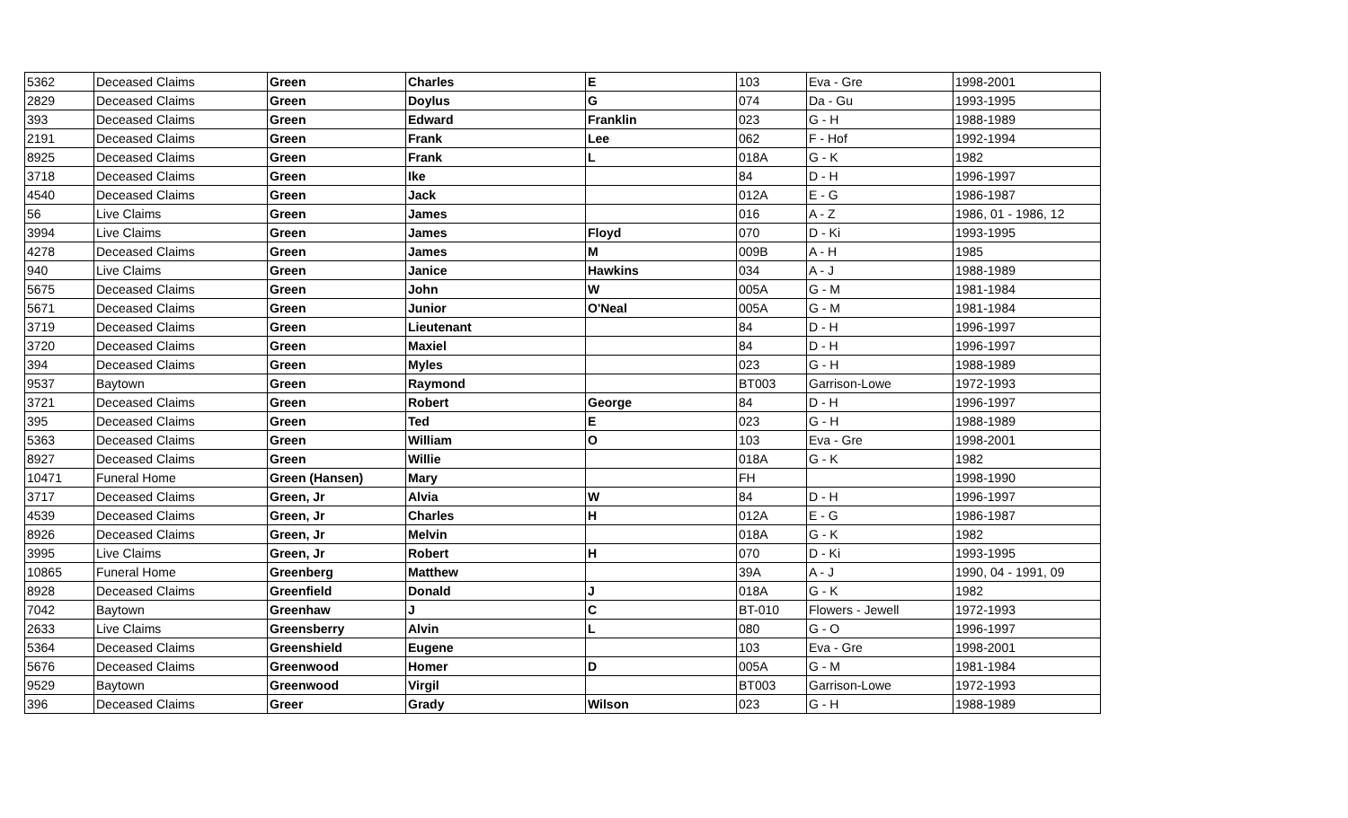| 5362 | Deceased Claims | Green | Charles | E | 103 | Eva - Gre | 1998-2001 |
| 2829 | Deceased Claims | Green | Doylus | G | 074 | Da - Gu | 1993-1995 |
| 393 | Deceased Claims | Green | Edward | Franklin | 023 | G - H | 1988-1989 |
| 2191 | Deceased Claims | Green | Frank | Lee | 062 | F - Hof | 1992-1994 |
| 8925 | Deceased Claims | Green | Frank | L | 018A | G - K | 1982 |
| 3718 | Deceased Claims | Green | Ike | | 84 | D - H | 1996-1997 |
| 4540 | Deceased Claims | Green | Jack | | 012A | E - G | 1986-1987 |
| 56 | Live Claims | Green | James | | 016 | A - Z | 1986, 01 - 1986, 12 |
| 3994 | Live Claims | Green | James | Floyd | 070 | D - Ki | 1993-1995 |
| 4278 | Deceased Claims | Green | James | M | 009B | A - H | 1985 |
| 940 | Live Claims | Green | Janice | Hawkins | 034 | A - J | 1988-1989 |
| 5675 | Deceased Claims | Green | John | W | 005A | G - M | 1981-1984 |
| 5671 | Deceased Claims | Green | Junior | O'Neal | 005A | G - M | 1981-1984 |
| 3719 | Deceased Claims | Green | Lieutenant | | 84 | D - H | 1996-1997 |
| 3720 | Deceased Claims | Green | Maxiel | | 84 | D - H | 1996-1997 |
| 394 | Deceased Claims | Green | Myles | | 023 | G - H | 1988-1989 |
| 9537 | Baytown | Green | Raymond | | BT003 | Garrison-Lowe | 1972-1993 |
| 3721 | Deceased Claims | Green | Robert | George | 84 | D - H | 1996-1997 |
| 395 | Deceased Claims | Green | Ted | E | 023 | G - H | 1988-1989 |
| 5363 | Deceased Claims | Green | William | O | 103 | Eva - Gre | 1998-2001 |
| 8927 | Deceased Claims | Green | Willie | | 018A | G - K | 1982 |
| 10471 | Funeral Home | Green (Hansen) | Mary | | FH | | 1998-1990 |
| 3717 | Deceased Claims | Green, Jr | Alvia | W | 84 | D - H | 1996-1997 |
| 4539 | Deceased Claims | Green, Jr | Charles | H | 012A | E - G | 1986-1987 |
| 8926 | Deceased Claims | Green, Jr | Melvin | | 018A | G - K | 1982 |
| 3995 | Live Claims | Green, Jr | Robert | H | 070 | D - Ki | 1993-1995 |
| 10865 | Funeral Home | Greenberg | Matthew | | 39A | A - J | 1990, 04 - 1991, 09 |
| 8928 | Deceased Claims | Greenfield | Donald | J | 018A | G - K | 1982 |
| 7042 | Baytown | Greenhaw | J | C | BT-010 | Flowers - Jewell | 1972-1993 |
| 2633 | Live Claims | Greensberry | Alvin | L | 080 | G - O | 1996-1997 |
| 5364 | Deceased Claims | Greenshield | Eugene | | 103 | Eva - Gre | 1998-2001 |
| 5676 | Deceased Claims | Greenwood | Homer | D | 005A | G - M | 1981-1984 |
| 9529 | Baytown | Greenwood | Virgil | | BT003 | Garrison-Lowe | 1972-1993 |
| 396 | Deceased Claims | Greer | Grady | Wilson | 023 | G - H | 1988-1989 |